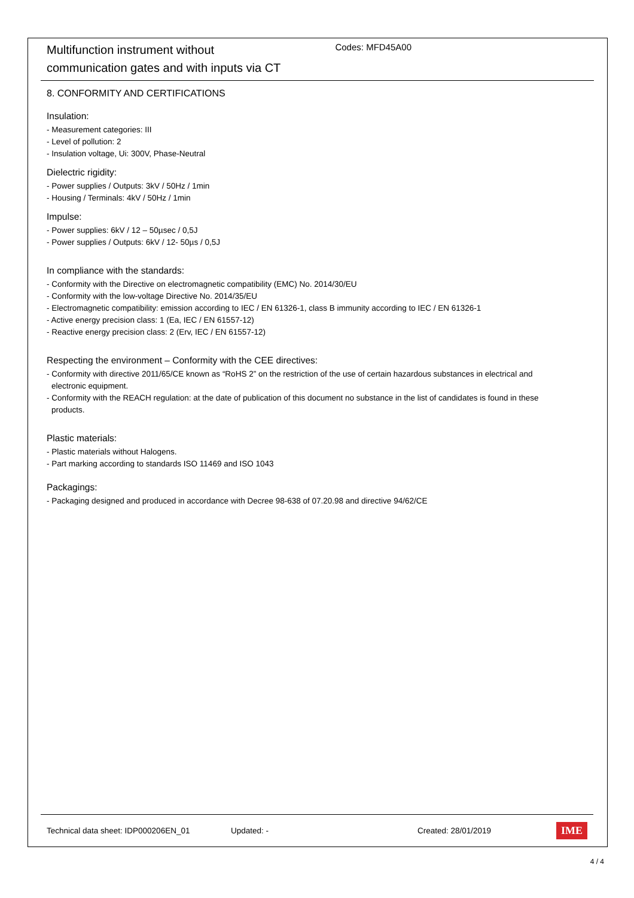Multifunction instrument without
communication gates and with inputs via CT
Codes: MFD45A00
8. CONFORMITY AND CERTIFICATIONS
Insulation:
- Measurement categories: III
- Level of pollution: 2
- Insulation voltage, Ui: 300V, Phase-Neutral
Dielectric rigidity:
- Power supplies / Outputs: 3kV / 50Hz / 1min
- Housing / Terminals: 4kV / 50Hz / 1min
Impulse:
- Power supplies: 6kV / 12 – 50µsec / 0,5J
- Power supplies / Outputs: 6kV / 12- 50µs / 0,5J
In compliance with the standards:
- Conformity with the Directive on electromagnetic compatibility (EMC) No. 2014/30/EU
- Conformity with the low-voltage Directive No. 2014/35/EU
- Electromagnetic compatibility: emission according to IEC / EN 61326-1, class B immunity according to IEC / EN 61326-1
- Active energy precision class: 1 (Ea, IEC / EN 61557-12)
- Reactive energy precision class: 2 (Erv, IEC / EN 61557-12)
Respecting the environment – Conformity with the CEE directives:
- Conformity with directive 2011/65/CE known as “RoHS 2” on the restriction of the use of certain hazardous substances in electrical and
electronic equipment.
- Conformity with the REACH regulation: at the date of publication of this document no substance in the list of candidates is found in these
products.
Plastic materials:
- Plastic materials without Halogens.
- Part marking according to standards ISO 11469 and ISO 1043
Packagings:
- Packaging designed and produced in accordance with Decree 98-638 of 07.20.98 and directive 94/62/CE
Technical data sheet: IDP000206EN_01 Updated: - Created: 28/01/2019 IME
4 / 4